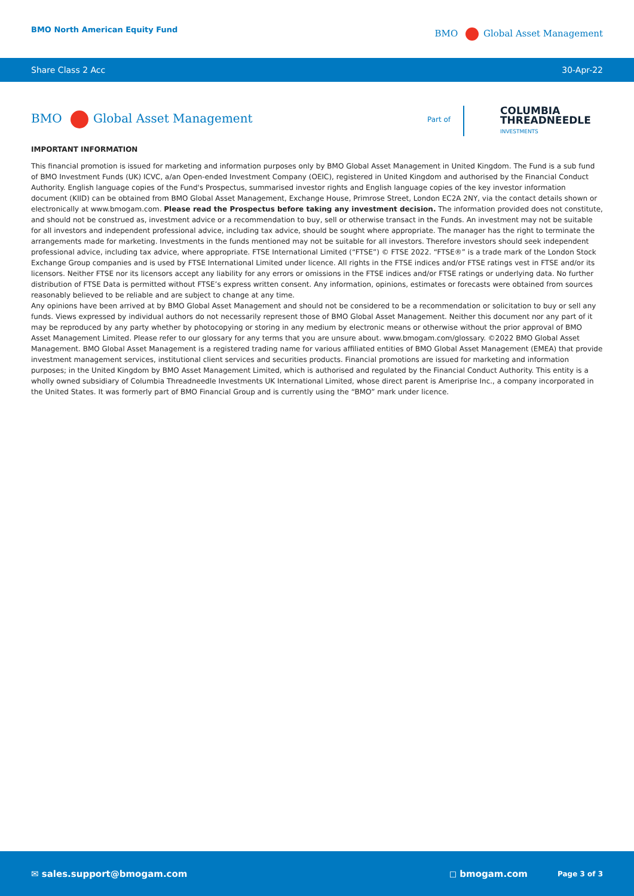BMO North American Equity Fund BMO Global Asset Management
Share Class 2 Acc 30-Apr-22
BMO Global Asset Management Part of
COLUMBIA
THREADNEEDLE
INVESTMENTS
IMPORTANT INFORMATION
This financial promotion is issued for marketing and information purposes only by BMO Global Asset Management in United Kingdom. The Fund is a sub fund of BMO Investment Funds (UK) ICVC, a/an Open-ended Investment Company (OEIC), registered in United Kingdom and authorised by the Financial Conduct Authority. English language copies of the Fund's Prospectus, summarised investor rights and English language copies of the key investor information document (KIID) can be obtained from BMO Global Asset Management, Exchange House, Primrose Street, London EC2A 2NY, via the contact details shown or electronically at www.bmogam.com. Please read the Prospectus before taking any investment decision. The information provided does not constitute, and should not be construed as, investment advice or a recommendation to buy, sell or otherwise transact in the Funds. An investment may not be suitable for all investors and independent professional advice, including tax advice, should be sought where appropriate. The manager has the right to terminate the arrangements made for marketing. Investments in the funds mentioned may not be suitable for all investors. Therefore investors should seek independent professional advice, including tax advice, where appropriate. FTSE International Limited (“FTSE”) © FTSE 2022. “FTSE®” is a trade mark of the London Stock Exchange Group companies and is used by FTSE International Limited under licence. All rights in the FTSE indices and/or FTSE ratings vest in FTSE and/or its licensors. Neither FTSE nor its licensors accept any liability for any errors or omissions in the FTSE indices and/or FTSE ratings or underlying data. No further distribution of FTSE Data is permitted without FTSE’s express written consent. Any information, opinions, estimates or forecasts were obtained from sources reasonably believed to be reliable and are subject to change at any time.
Any opinions have been arrived at by BMO Global Asset Management and should not be considered to be a recommendation or solicitation to buy or sell any funds. Views expressed by individual authors do not necessarily represent those of BMO Global Asset Management. Neither this document nor any part of it may be reproduced by any party whether by photocopying or storing in any medium by electronic means or otherwise without the prior approval of BMO Asset Management Limited. Please refer to our glossary for any terms that you are unsure about. www.bmogam.com/glossary. ©2022 BMO Global Asset Management. BMO Global Asset Management is a registered trading name for various affiliated entities of BMO Global Asset Management (EMEA) that provide investment management services, institutional client services and securities products. Financial promotions are issued for marketing and information purposes; in the United Kingdom by BMO Asset Management Limited, which is authorised and regulated by the Financial Conduct Authority. This entity is a wholly owned subsidiary of Columbia Threadneedle Investments UK International Limited, whose direct parent is Ameriprise Inc., a company incorporated in the United States. It was formerly part of BMO Financial Group and is currently using the “BMO” mark under licence.
✉ sales.support@bmogam.com ◻ bmogam.com Page 3 of 3